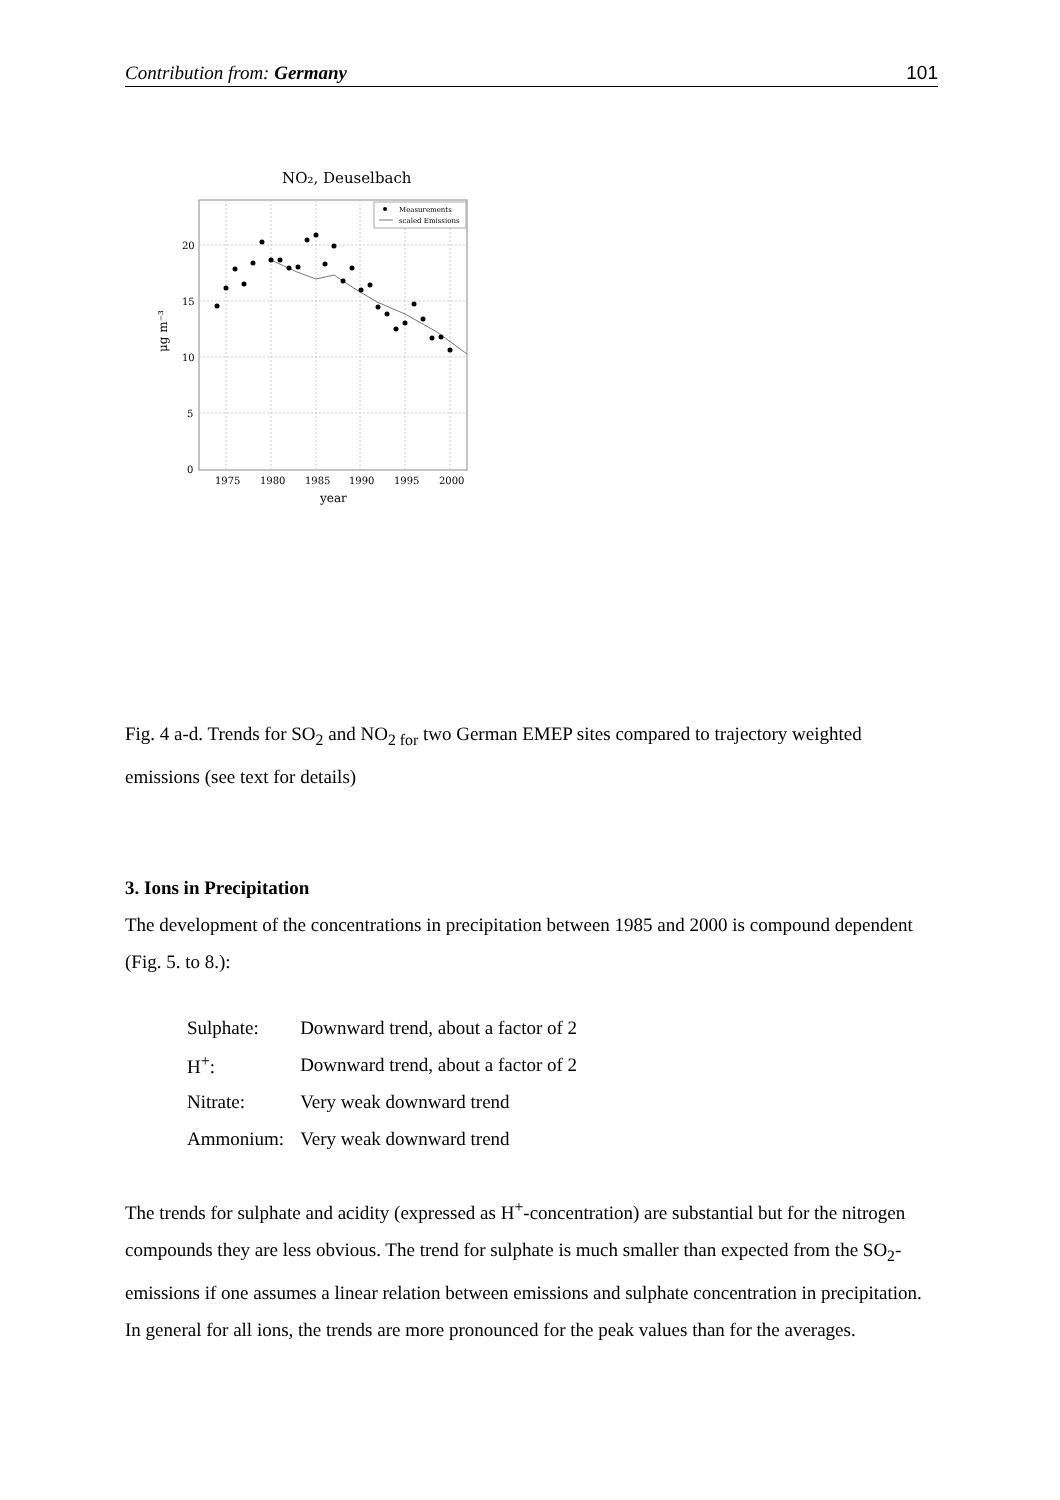Contribution from: Germany 101
NO₂, Deuselbach
20
15
10
5
0
1975
1980
1985
1990
1995
2000
year
μg m⁻³
Measurements
scaled Emissions
Fig. 4 a-d. Trends for SO<sub>2</sub> and NO<sub>2 for</sub> two German EMEP sites compared to trajectory weighted emissions (see text for details)
3. Ions in Precipitation
The development of the concentrations in precipitation between 1985 and 2000 is compound dependent (Fig. 5. to 8.):
| Sulphate: | Downward trend, about a factor of 2 |
| H<sup>+</sup>: | Downward trend, about a factor of 2 |
| Nitrate: | Very weak downward trend |
| Ammonium: | Very weak downward trend |
The trends for sulphate and acidity (expressed as H<sup>+</sup>-concentration) are substantial but for the nitrogen compounds they are less obvious. The trend for sulphate is much smaller than expected from the SO<sub>2</sub>- emissions if one assumes a linear relation between emissions and sulphate concentration in precipitation. In general for all ions, the trends are more pronounced for the peak values than for the averages.